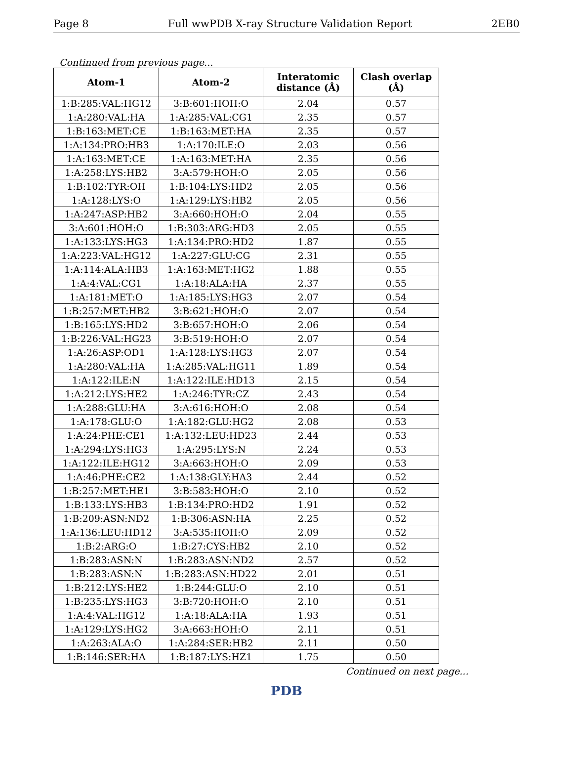Page 8 Full wwPDB X-ray Structure Validation Report 2EB0
Continued from previous page...
| Atom-1 | Atom-2 | Interatomic distance (Å) | Clash overlap (Å) |
| --- | --- | --- | --- |
| 1:B:285:VAL:HG12 | 3:B:601:HOH:O | 2.04 | 0.57 |
| 1:A:280:VAL:HA | 1:A:285:VAL:CG1 | 2.35 | 0.57 |
| 1:B:163:MET:CE | 1:B:163:MET:HA | 2.35 | 0.57 |
| 1:A:134:PRO:HB3 | 1:A:170:ILE:O | 2.03 | 0.56 |
| 1:A:163:MET:CE | 1:A:163:MET:HA | 2.35 | 0.56 |
| 1:A:258:LYS:HB2 | 3:A:579:HOH:O | 2.05 | 0.56 |
| 1:B:102:TYR:OH | 1:B:104:LYS:HD2 | 2.05 | 0.56 |
| 1:A:128:LYS:O | 1:A:129:LYS:HB2 | 2.05 | 0.56 |
| 1:A:247:ASP:HB2 | 3:A:660:HOH:O | 2.04 | 0.55 |
| 3:A:601:HOH:O | 1:B:303:ARG:HD3 | 2.05 | 0.55 |
| 1:A:133:LYS:HG3 | 1:A:134:PRO:HD2 | 1.87 | 0.55 |
| 1:A:223:VAL:HG12 | 1:A:227:GLU:CG | 2.31 | 0.55 |
| 1:A:114:ALA:HB3 | 1:A:163:MET:HG2 | 1.88 | 0.55 |
| 1:A:4:VAL:CG1 | 1:A:18:ALA:HA | 2.37 | 0.55 |
| 1:A:181:MET:O | 1:A:185:LYS:HG3 | 2.07 | 0.54 |
| 1:B:257:MET:HB2 | 3:B:621:HOH:O | 2.07 | 0.54 |
| 1:B:165:LYS:HD2 | 3:B:657:HOH:O | 2.06 | 0.54 |
| 1:B:226:VAL:HG23 | 3:B:519:HOH:O | 2.07 | 0.54 |
| 1:A:26:ASP:OD1 | 1:A:128:LYS:HG3 | 2.07 | 0.54 |
| 1:A:280:VAL:HA | 1:A:285:VAL:HG11 | 1.89 | 0.54 |
| 1:A:122:ILE:N | 1:A:122:ILE:HD13 | 2.15 | 0.54 |
| 1:A:212:LYS:HE2 | 1:A:246:TYR:CZ | 2.43 | 0.54 |
| 1:A:288:GLU:HA | 3:A:616:HOH:O | 2.08 | 0.54 |
| 1:A:178:GLU:O | 1:A:182:GLU:HG2 | 2.08 | 0.53 |
| 1:A:24:PHE:CE1 | 1:A:132:LEU:HD23 | 2.44 | 0.53 |
| 1:A:294:LYS:HG3 | 1:A:295:LYS:N | 2.24 | 0.53 |
| 1:A:122:ILE:HG12 | 3:A:663:HOH:O | 2.09 | 0.53 |
| 1:A:46:PHE:CE2 | 1:A:138:GLY:HA3 | 2.44 | 0.52 |
| 1:B:257:MET:HE1 | 3:B:583:HOH:O | 2.10 | 0.52 |
| 1:B:133:LYS:HB3 | 1:B:134:PRO:HD2 | 1.91 | 0.52 |
| 1:B:209:ASN:ND2 | 1:B:306:ASN:HA | 2.25 | 0.52 |
| 1:A:136:LEU:HD12 | 3:A:535:HOH:O | 2.09 | 0.52 |
| 1:B:2:ARG:O | 1:B:27:CYS:HB2 | 2.10 | 0.52 |
| 1:B:283:ASN:N | 1:B:283:ASN:ND2 | 2.57 | 0.52 |
| 1:B:283:ASN:N | 1:B:283:ASN:HD22 | 2.01 | 0.51 |
| 1:B:212:LYS:HE2 | 1:B:244:GLU:O | 2.10 | 0.51 |
| 1:B:235:LYS:HG3 | 3:B:720:HOH:O | 2.10 | 0.51 |
| 1:A:4:VAL:HG12 | 1:A:18:ALA:HA | 1.93 | 0.51 |
| 1:A:129:LYS:HG2 | 3:A:663:HOH:O | 2.11 | 0.51 |
| 1:A:263:ALA:O | 1:A:284:SER:HB2 | 2.11 | 0.50 |
| 1:B:146:SER:HA | 1:B:187:LYS:HZ1 | 1.75 | 0.50 |
Continued on next page...
PDB